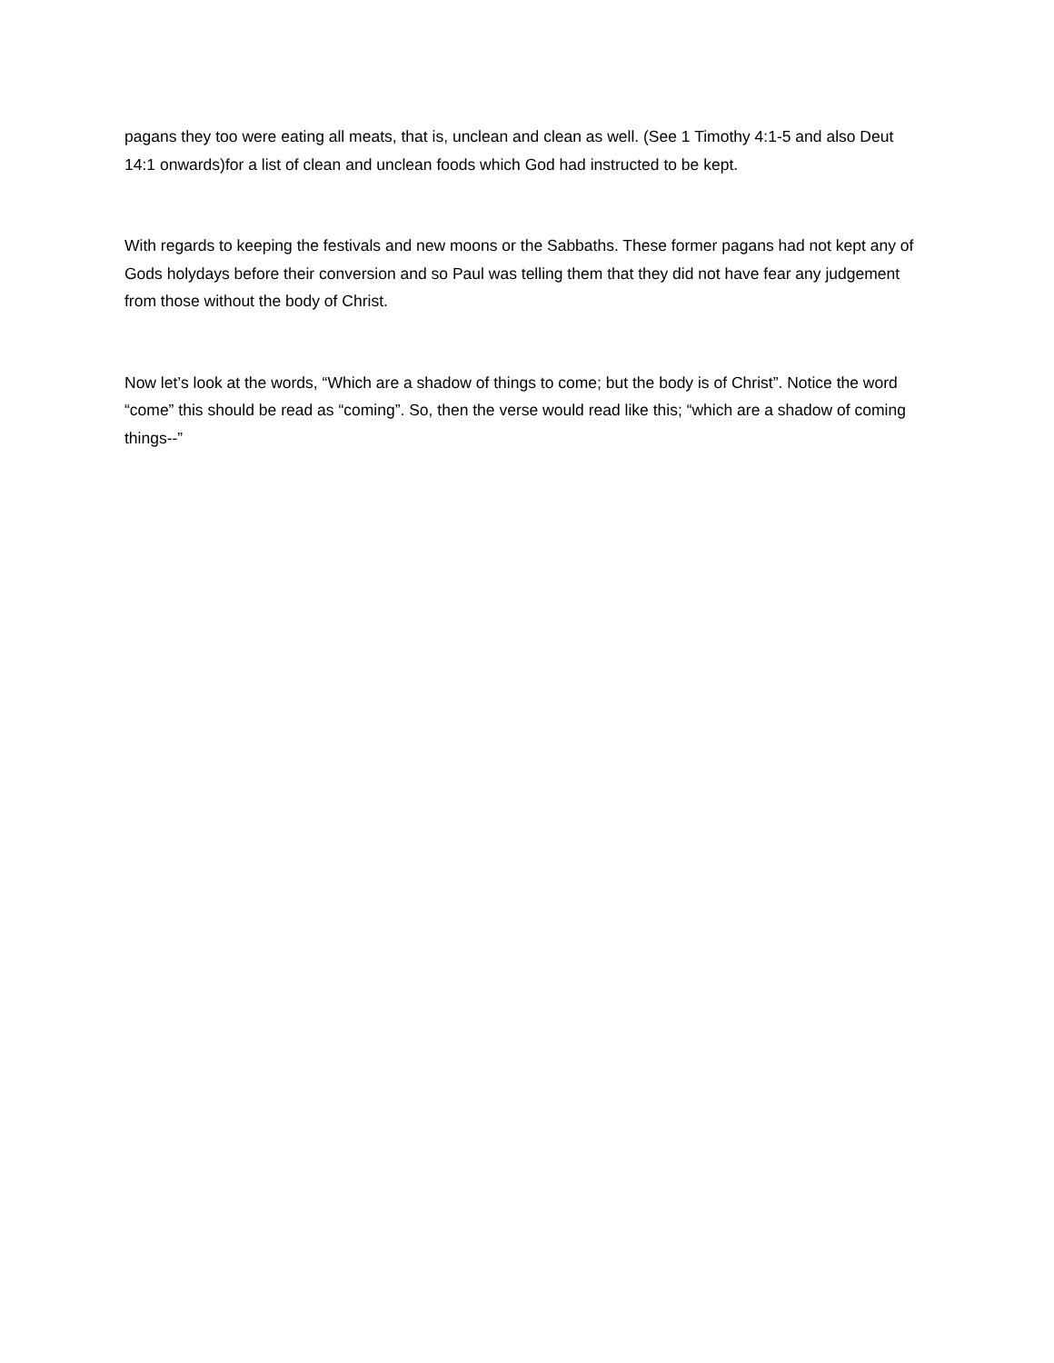pagans they too were eating all meats, that is, unclean and clean as well. (See 1 Timothy 4:1-5 and also Deut 14:1 onwards)for a list of clean and unclean foods which God had instructed to be kept.
With regards to keeping the festivals and new moons or the Sabbaths. These former pagans had not kept any of Gods holydays before their conversion and so Paul was telling them that they did not have fear any judgement from those without the body of Christ.
Now let’s look at the words, “Which are a shadow of things to come; but the body is of Christ”. Notice the word “come” this should be read as “coming”. So, then the verse would read like this; “which are a shadow of coming things--”